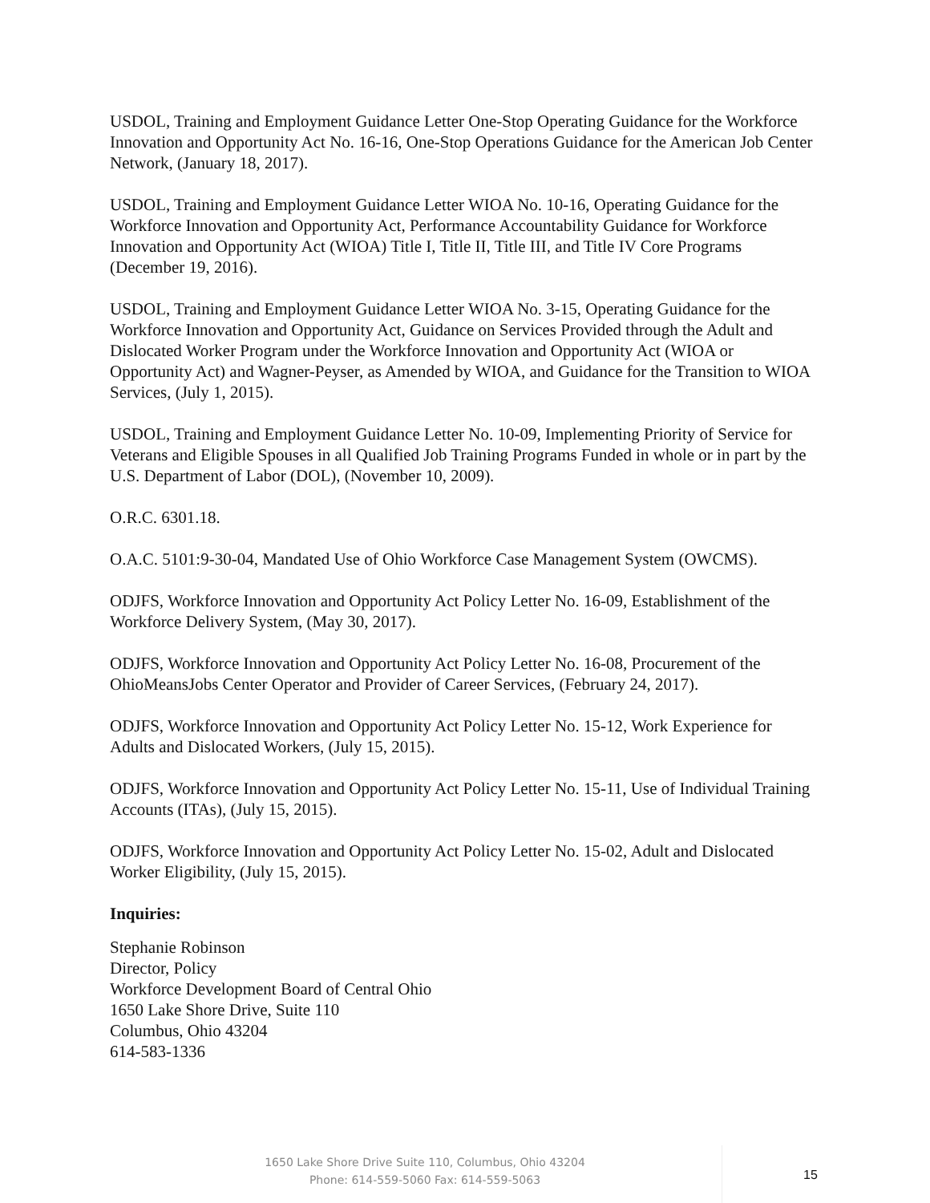USDOL, Training and Employment Guidance Letter One-Stop Operating Guidance for the Workforce Innovation and Opportunity Act No. 16-16, One-Stop Operations Guidance for the American Job Center Network, (January 18, 2017).
USDOL, Training and Employment Guidance Letter WIOA No. 10-16, Operating Guidance for the Workforce Innovation and Opportunity Act, Performance Accountability Guidance for Workforce Innovation and Opportunity Act (WIOA) Title I, Title II, Title III, and Title IV Core Programs (December 19, 2016).
USDOL, Training and Employment Guidance Letter WIOA No. 3-15, Operating Guidance for the Workforce Innovation and Opportunity Act, Guidance on Services Provided through the Adult and Dislocated Worker Program under the Workforce Innovation and Opportunity Act (WIOA or Opportunity Act) and Wagner-Peyser, as Amended by WIOA, and Guidance for the Transition to WIOA Services, (July 1, 2015).
USDOL, Training and Employment Guidance Letter No. 10-09, Implementing Priority of Service for Veterans and Eligible Spouses in all Qualified Job Training Programs Funded in whole or in part by the U.S. Department of Labor (DOL), (November 10, 2009).
O.R.C. 6301.18.
O.A.C. 5101:9-30-04, Mandated Use of Ohio Workforce Case Management System (OWCMS).
ODJFS, Workforce Innovation and Opportunity Act Policy Letter No. 16-09, Establishment of the Workforce Delivery System, (May 30, 2017).
ODJFS, Workforce Innovation and Opportunity Act Policy Letter No. 16-08, Procurement of the OhioMeansJobs Center Operator and Provider of Career Services, (February 24, 2017).
ODJFS, Workforce Innovation and Opportunity Act Policy Letter No. 15-12, Work Experience for Adults and Dislocated Workers, (July 15, 2015).
ODJFS, Workforce Innovation and Opportunity Act Policy Letter No. 15-11, Use of Individual Training Accounts (ITAs), (July 15, 2015).
ODJFS, Workforce Innovation and Opportunity Act Policy Letter No. 15-02, Adult and Dislocated Worker Eligibility, (July 15, 2015).
Inquiries:
Stephanie Robinson
Director, Policy
Workforce Development Board of Central Ohio
1650 Lake Shore Drive, Suite 110
Columbus, Ohio 43204
614-583-1336
1650 Lake Shore Drive Suite 110, Columbus, Ohio 43204
Phone: 614-559-5060 Fax: 614-559-5063
15